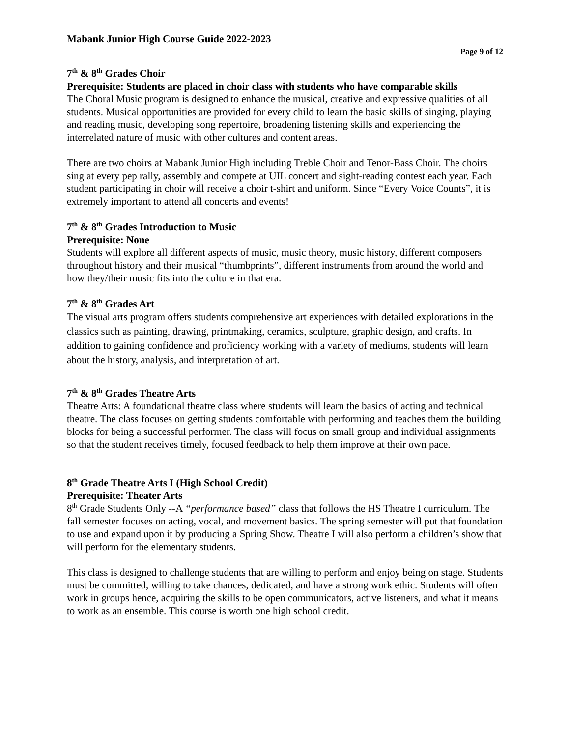Mabank Junior High Course Guide 2022-2023
Page 9 of 12
7<sup>th</sup> & 8<sup>th</sup> Grades Choir
Prerequisite: Students are placed in choir class with students who have comparable skills
The Choral Music program is designed to enhance the musical, creative and expressive qualities of all students. Musical opportunities are provided for every child to learn the basic skills of singing, playing and reading music, developing song repertoire, broadening listening skills and experiencing the interrelated nature of music with other cultures and content areas.
There are two choirs at Mabank Junior High including Treble Choir and Tenor-Bass Choir. The choirs sing at every pep rally, assembly and compete at UIL concert and sight-reading contest each year. Each student participating in choir will receive a choir t-shirt and uniform. Since “Every Voice Counts”, it is extremely important to attend all concerts and events!
7<sup>th</sup> & 8<sup>th</sup> Grades Introduction to Music
Prerequisite: None
Students will explore all different aspects of music, music theory, music history, different composers throughout history and their musical “thumbprints”, different instruments from around the world and how they/their music fits into the culture in that era.
7<sup>th</sup> & 8<sup>th</sup> Grades Art
The visual arts program offers students comprehensive art experiences with detailed explorations in the classics such as painting, drawing, printmaking, ceramics, sculpture, graphic design, and crafts. In addition to gaining confidence and proficiency working with a variety of mediums, students will learn about the history, analysis, and interpretation of art.
7<sup>th</sup> & 8<sup>th</sup> Grades Theatre Arts
Theatre Arts: A foundational theatre class where students will learn the basics of acting and technical theatre. The class focuses on getting students comfortable with performing and teaches them the building blocks for being a successful performer. The class will focus on small group and individual assignments so that the student receives timely, focused feedback to help them improve at their own pace.
8<sup>th</sup> Grade Theatre Arts I (High School Credit)
Prerequisite: Theater Arts
8<sup>th</sup> Grade Students Only --A “performance based” class that follows the HS Theatre I curriculum. The fall semester focuses on acting, vocal, and movement basics. The spring semester will put that foundation to use and expand upon it by producing a Spring Show. Theatre I will also perform a children’s show that will perform for the elementary students.
This class is designed to challenge students that are willing to perform and enjoy being on stage. Students must be committed, willing to take chances, dedicated, and have a strong work ethic. Students will often work in groups hence, acquiring the skills to be open communicators, active listeners, and what it means to work as an ensemble. This course is worth one high school credit.